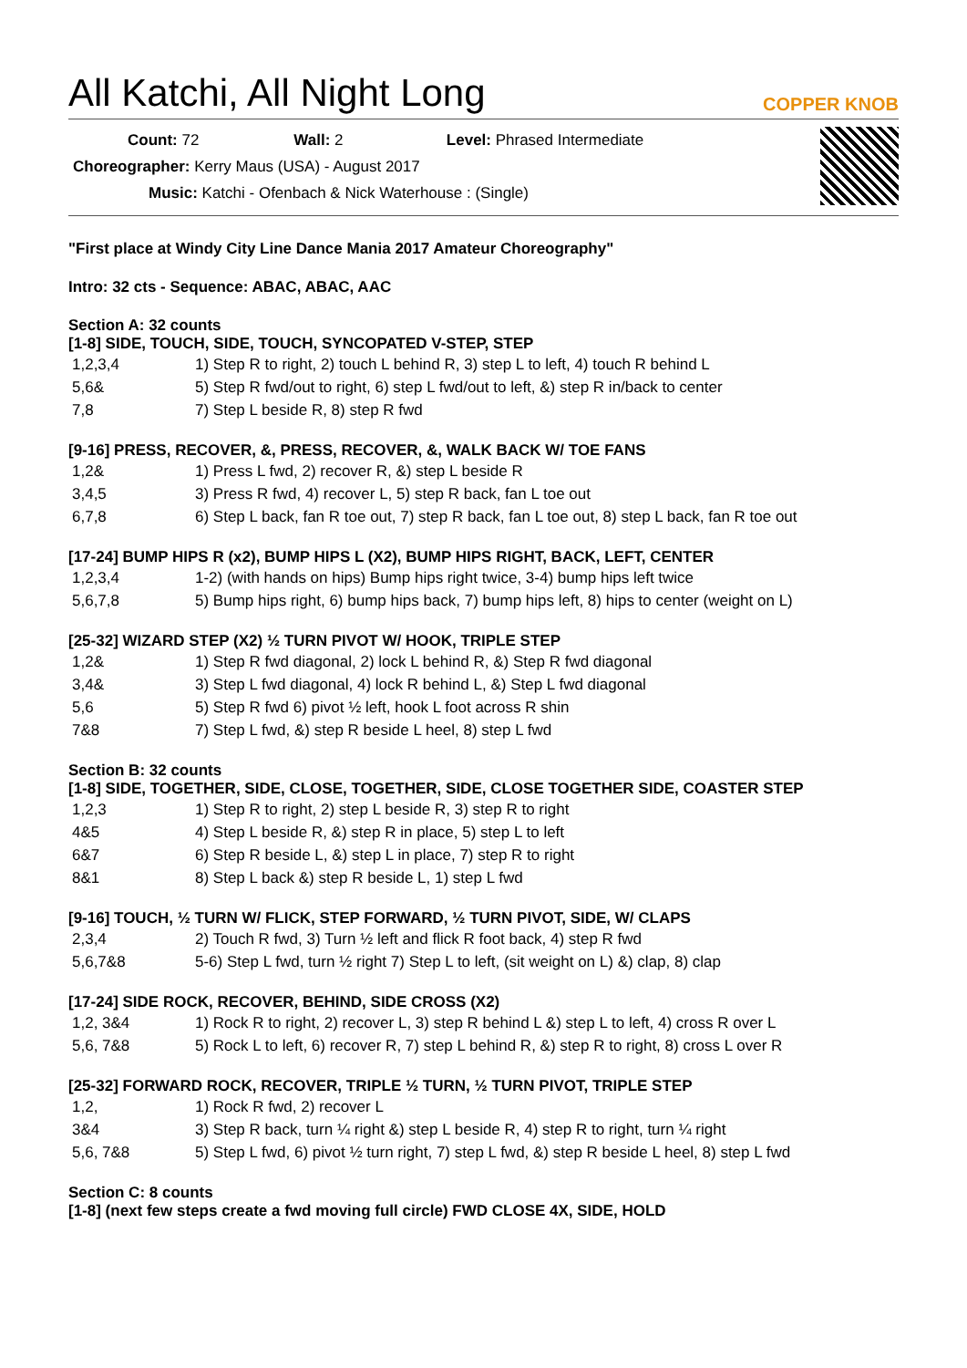All Katchi, All Night Long
COPPER KNOB
Count: 72 Wall: 2 Level: Phrased Intermediate
Choreographer: Kerry Maus (USA) - August 2017
Music: Katchi - Ofenbach & Nick Waterhouse : (Single)
"First place at Windy City Line Dance Mania 2017 Amateur Choreography"
Intro: 32 cts - Sequence: ABAC, ABAC, AAC
Section A: 32 counts
[1-8] SIDE, TOUCH, SIDE, TOUCH, SYNCOPATED V-STEP, STEP
| 1,2,3,4 | 1) Step R to right, 2) touch L behind R, 3) step L to left, 4) touch R behind L |
| 5,6& | 5) Step R fwd/out to right, 6) step L fwd/out to left, &) step R in/back to center |
| 7,8 | 7) Step L beside R, 8) step R fwd |
[9-16] PRESS, RECOVER, &, PRESS, RECOVER, &, WALK BACK W/ TOE FANS
| 1,2& | 1) Press L fwd, 2) recover R, &) step L beside R |
| 3,4,5 | 3) Press R fwd, 4) recover L, 5) step R back, fan L toe out |
| 6,7,8 | 6) Step L back, fan R toe out, 7) step R back, fan L toe out, 8) step L back, fan R toe out |
[17-24] BUMP HIPS R (x2), BUMP HIPS L (X2), BUMP HIPS RIGHT, BACK, LEFT, CENTER
| 1,2,3,4 | 1-2) (with hands on hips) Bump hips right twice, 3-4) bump hips left twice |
| 5,6,7,8 | 5) Bump hips right, 6) bump hips back, 7) bump hips left, 8) hips to center (weight on L) |
[25-32] WIZARD STEP (X2) ½ TURN PIVOT W/ HOOK, TRIPLE STEP
| 1,2& | 1) Step R fwd diagonal, 2) lock L behind R, &) Step R fwd diagonal |
| 3,4& | 3) Step L fwd diagonal, 4) lock R behind L, &) Step L fwd diagonal |
| 5,6 | 5) Step R fwd 6) pivot ½ left, hook L foot across R shin |
| 7&8 | 7) Step L fwd, &) step R beside L heel, 8) step L fwd |
Section B: 32 counts
[1-8] SIDE, TOGETHER, SIDE, CLOSE, TOGETHER, SIDE, CLOSE TOGETHER SIDE, COASTER STEP
| 1,2,3 | 1) Step R to right, 2) step L beside R, 3) step R to right |
| 4&5 | 4) Step L beside R, &) step R in place, 5) step L to left |
| 6&7 | 6) Step R beside L, &) step L in place, 7) step R to right |
| 8&1 | 8) Step L back &) step R beside L, 1) step L fwd |
[9-16] TOUCH, ½ TURN W/ FLICK, STEP FORWARD, ½ TURN PIVOT, SIDE, W/ CLAPS
| 2,3,4 | 2) Touch R fwd, 3) Turn ½ left and flick R foot back, 4) step R fwd |
| 5,6,7&8 | 5-6) Step L fwd, turn ½ right 7) Step L to left, (sit weight on L) &) clap, 8) clap |
[17-24] SIDE ROCK, RECOVER, BEHIND, SIDE CROSS (X2)
| 1,2, 3&4 | 1) Rock R to right, 2) recover L, 3) step R behind L &) step L to left, 4) cross R over L |
| 5,6, 7&8 | 5) Rock L to left, 6) recover R, 7) step L behind R, &) step R to right, 8) cross L over R |
[25-32] FORWARD ROCK, RECOVER, TRIPLE ½ TURN, ½ TURN PIVOT, TRIPLE STEP
| 1,2, | 1) Rock R fwd, 2) recover L |
| 3&4 | 3) Step R back, turn ¼ right &) step L beside R, 4) step R to right, turn ¼ right |
| 5,6, 7&8 | 5) Step L fwd, 6) pivot ½ turn right, 7) step L fwd, &) step R beside L heel, 8) step L fwd |
Section C: 8 counts
[1-8] (next few steps create a fwd moving full circle) FWD CLOSE 4X, SIDE, HOLD